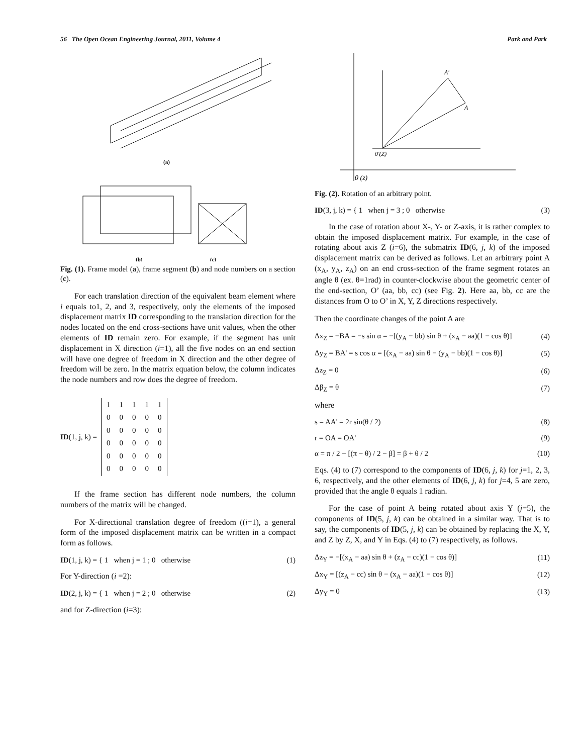56 The Open Ocean Engineering Journal, 2011, Volume 4 Park and Park
(a)
(b)
(c)
Fig. (1). Frame model (a), frame segment (b) and node numbers on a section (c).
For each translation direction of the equivalent beam element where i equals to1, 2, and 3, respectively, only the elements of the imposed displacement matrix ID corresponding to the translation direction for the nodes located on the end cross-sections have unit values, when the other elements of ID remain zero. For example, if the segment has unit displacement in X direction (i=1), all the five nodes on an end section will have one degree of freedom in X direction and the other degree of freedom will be zero. In the matrix equation below, the column indicates the node numbers and row does the degree of freedom.
ID(1, j, k) =
| 1 | 1 | 1 | 1 | 1 |
| 0 | 0 | 0 | 0 | 0 |
| 0 | 0 | 0 | 0 | 0 |
| 0 | 0 | 0 | 0 | 0 |
| 0 | 0 | 0 | 0 | 0 |
| 0 | 0 | 0 | 0 | 0 |
If the frame section has different node numbers, the column numbers of the matrix will be changed.
For X-directional translation degree of freedom ((i=1), a general form of the imposed displacement matrix can be written in a compact form as follows.
ID(1, j, k) = { 1 when j = 1 ; 0 otherwise (1)
For Y-direction (i =2):
ID(2, j, k) = { 1 when j = 2 ; 0 otherwise (2)
and for Z-direction (i=3):
0 (z)
0'(Z)
A'
A
Fig. (2). Rotation of an arbitrary point.
ID(3, j, k) = { 1 when j = 3 ; 0 otherwise (3)
In the case of rotation about X-, Y- or Z-axis, it is rather complex to obtain the imposed displacement matrix. For example, in the case of rotating about axis Z (i=6), the submatrix ID(6, j, k) of the imposed displacement matrix can be derived as follows. Let an arbitrary point A (x<sub>A</sub>, y<sub>A</sub>, z<sub>A</sub>) on an end cross-section of the frame segment rotates an angle θ (ex. θ=1rad) in counter-clockwise about the geometric center of the end-section, O’ (aa, bb, cc) (see Fig. 2). Here aa, bb, cc are the distances from O to O’ in X, Y, Z directions respectively.
Then the coordinate changes of the point A are
Δx<sub>Z</sub> = −BA = −s sin α = −[(y<sub>A</sub> − bb) sin θ + (x<sub>A</sub> − aa)(1 − cos θ)] (4)
Δy<sub>Z</sub> = BA' = s cos α = [(x<sub>A</sub> − aa) sin θ − (y<sub>A</sub> − bb)(1 − cos θ)] (5)
Δz<sub>Z</sub> = 0 (6)
Δβ<sub>Z</sub> = θ (7)
where
s = AA' = 2r sin(θ / 2) (8)
r = OA = OA' (9)
α = π / 2 − [(π − θ) / 2 − β] = β + θ / 2 (10)
Eqs. (4) to (7) correspond to the components of ID(6, j, k) for j=1, 2, 3, 6, respectively, and the other elements of ID(6, j, k) for j=4, 5 are zero, provided that the angle θ equals 1 radian.
For the case of point A being rotated about axis Y (j=5), the components of ID(5, j, k) can be obtained in a similar way. That is to say, the components of ID(5, j, k) can be obtained by replacing the X, Y, and Z by Z, X, and Y in Eqs. (4) to (7) respectively, as follows.
Δz<sub>Y</sub> = −[(x<sub>A</sub> − aa) sin θ + (z<sub>A</sub> − cc)(1 − cos θ)] (11)
Δx<sub>Y</sub> = [(z<sub>A</sub> − cc) sin θ − (x<sub>A</sub> − aa)(1 − cos θ)] (12)
Δy<sub>Y</sub> = 0 (13)